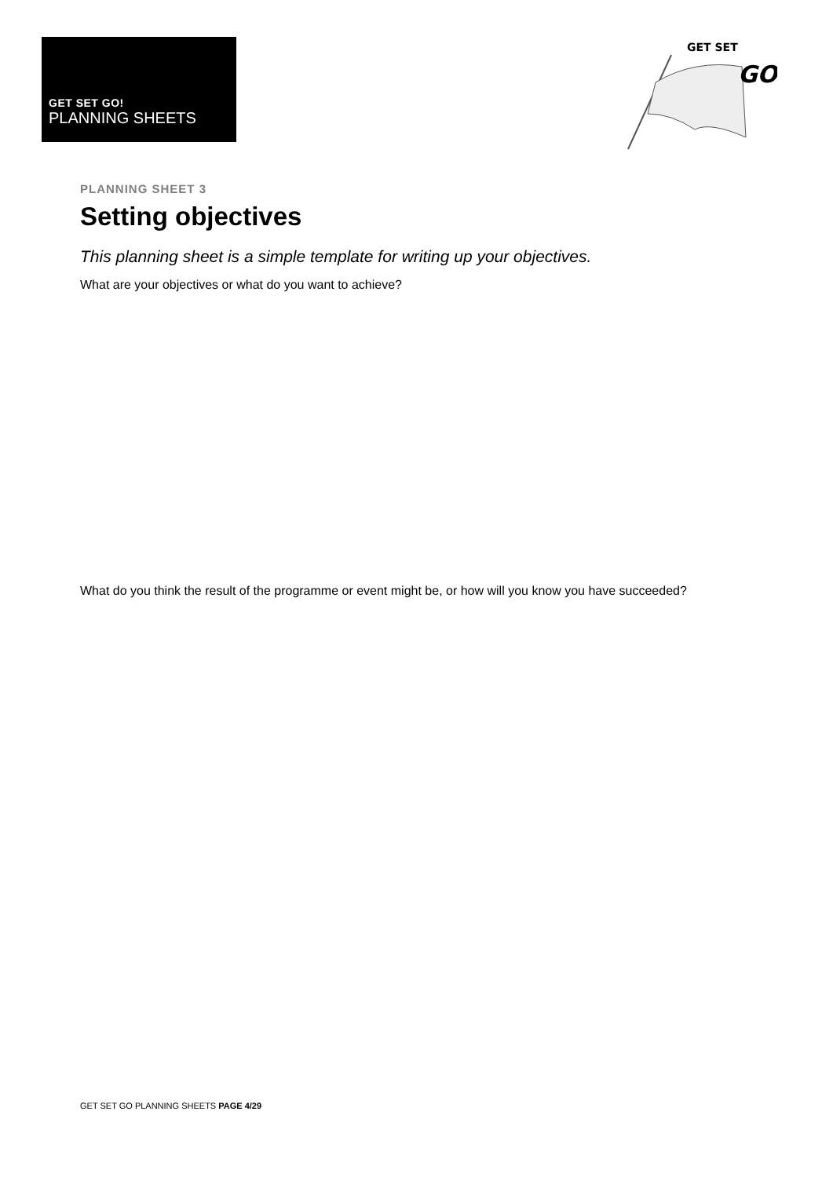GET SET GO!
PLANNING SHEETS
GET SET
GO
PLANNING SHEET 3
Setting objectives
This planning sheet is a simple template for writing up your objectives.
What are your objectives or what do you want to achieve?
What do you think the result of the programme or event might be, or how will you know you have succeeded?
GET SET GO PLANNING SHEETS PAGE 4/29